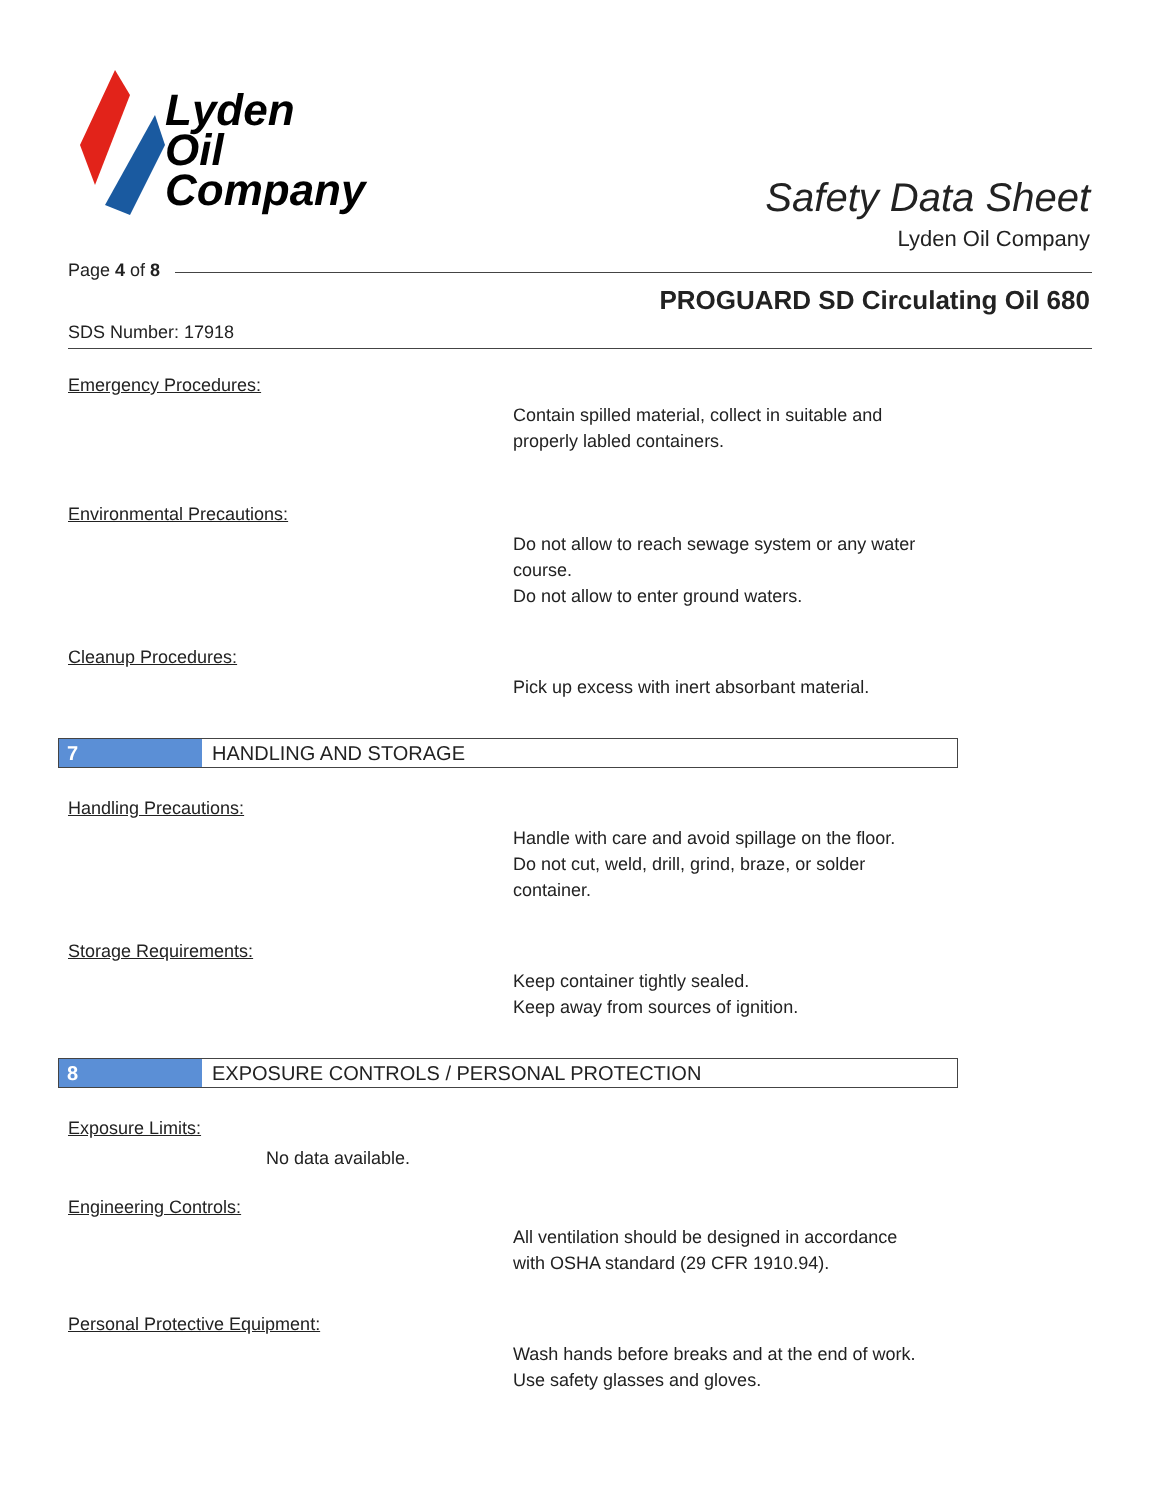Lyden
Oil
Company
Safety Data Sheet
Lyden Oil Company
Page 4 of 8
PROGUARD SD Circulating Oil 680
SDS Number: 17918
Emergency Procedures:
Contain spilled material, collect in suitable and
properly labled containers.
Environmental Precautions:
Do not allow to reach sewage system or any water
course.
Do not allow to enter ground waters.
Cleanup Procedures:
Pick up excess with inert absorbant material.
7 HANDLING AND STORAGE
Handling Precautions:
Handle with care and avoid spillage on the floor.
Do not cut, weld, drill, grind, braze, or solder
container.
Storage Requirements:
Keep container tightly sealed.
Keep away from sources of ignition.
8 EXPOSURE CONTROLS / PERSONAL PROTECTION
Exposure Limits:
No data available.
Engineering Controls:
All ventilation should be designed in accordance
with OSHA standard (29 CFR 1910.94).
Personal Protective Equipment:
Wash hands before breaks and at the end of work.
Use safety glasses and gloves.